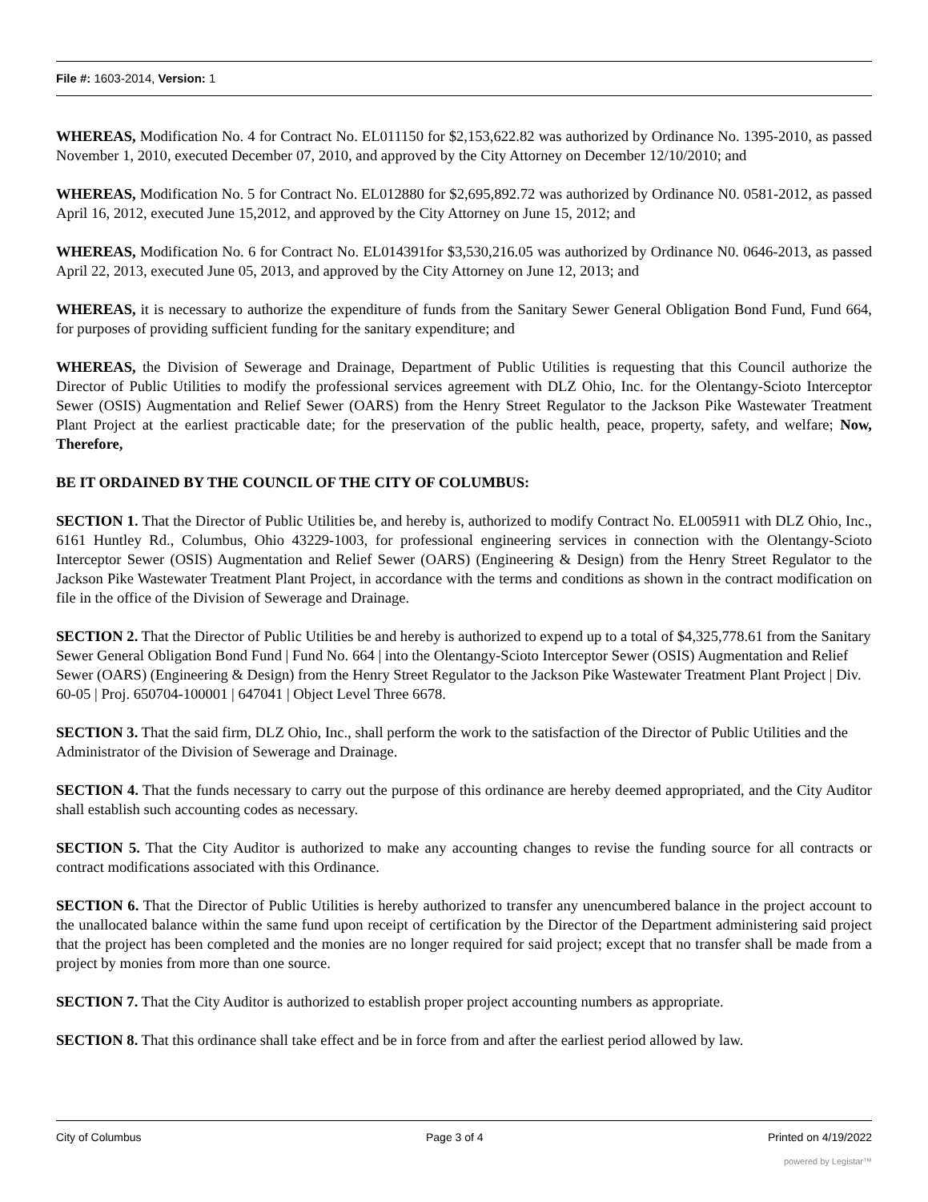File #: 1603-2014, Version: 1
WHEREAS, Modification No. 4 for Contract No. EL011150 for $2,153,622.82 was authorized by Ordinance No. 1395-2010, as passed November 1, 2010, executed December 07, 2010, and approved by the City Attorney on December 12/10/2010; and
WHEREAS, Modification No. 5 for Contract No. EL012880 for $2,695,892.72 was authorized by Ordinance N0. 0581-2012, as passed April 16, 2012, executed June 15,2012, and approved by the City Attorney on June 15, 2012; and
WHEREAS, Modification No. 6 for Contract No. EL014391for $3,530,216.05 was authorized by Ordinance N0. 0646-2013, as passed April 22, 2013, executed June 05, 2013, and approved by the City Attorney on June 12, 2013; and
WHEREAS, it is necessary to authorize the expenditure of funds from the Sanitary Sewer General Obligation Bond Fund, Fund 664, for purposes of providing sufficient funding for the sanitary expenditure; and
WHEREAS, the Division of Sewerage and Drainage, Department of Public Utilities is requesting that this Council authorize the Director of Public Utilities to modify the professional services agreement with DLZ Ohio, Inc. for the Olentangy-Scioto Interceptor Sewer (OSIS) Augmentation and Relief Sewer (OARS) from the Henry Street Regulator to the Jackson Pike Wastewater Treatment Plant Project at the earliest practicable date; for the preservation of the public health, peace, property, safety, and welfare; Now, Therefore,
BE IT ORDAINED BY THE COUNCIL OF THE CITY OF COLUMBUS:
SECTION 1. That the Director of Public Utilities be, and hereby is, authorized to modify Contract No. EL005911 with DLZ Ohio, Inc., 6161 Huntley Rd., Columbus, Ohio 43229-1003, for professional engineering services in connection with the Olentangy-Scioto Interceptor Sewer (OSIS) Augmentation and Relief Sewer (OARS) (Engineering & Design) from the Henry Street Regulator to the Jackson Pike Wastewater Treatment Plant Project, in accordance with the terms and conditions as shown in the contract modification on file in the office of the Division of Sewerage and Drainage.
SECTION 2. That the Director of Public Utilities be and hereby is authorized to expend up to a total of $4,325,778.61 from the Sanitary Sewer General Obligation Bond Fund | Fund No. 664 | into the Olentangy-Scioto Interceptor Sewer (OSIS) Augmentation and Relief Sewer (OARS) (Engineering & Design) from the Henry Street Regulator to the Jackson Pike Wastewater Treatment Plant Project | Div. 60-05 | Proj. 650704-100001 | 647041 | Object Level Three 6678.
SECTION 3. That the said firm, DLZ Ohio, Inc., shall perform the work to the satisfaction of the Director of Public Utilities and the Administrator of the Division of Sewerage and Drainage.
SECTION 4. That the funds necessary to carry out the purpose of this ordinance are hereby deemed appropriated, and the City Auditor shall establish such accounting codes as necessary.
SECTION 5. That the City Auditor is authorized to make any accounting changes to revise the funding source for all contracts or contract modifications associated with this Ordinance.
SECTION 6. That the Director of Public Utilities is hereby authorized to transfer any unencumbered balance in the project account to the unallocated balance within the same fund upon receipt of certification by the Director of the Department administering said project that the project has been completed and the monies are no longer required for said project; except that no transfer shall be made from a project by monies from more than one source.
SECTION 7. That the City Auditor is authorized to establish proper project accounting numbers as appropriate.
SECTION 8. That this ordinance shall take effect and be in force from and after the earliest period allowed by law.
City of Columbus Page 3 of 4 Printed on 4/19/2022
powered by Legistar™